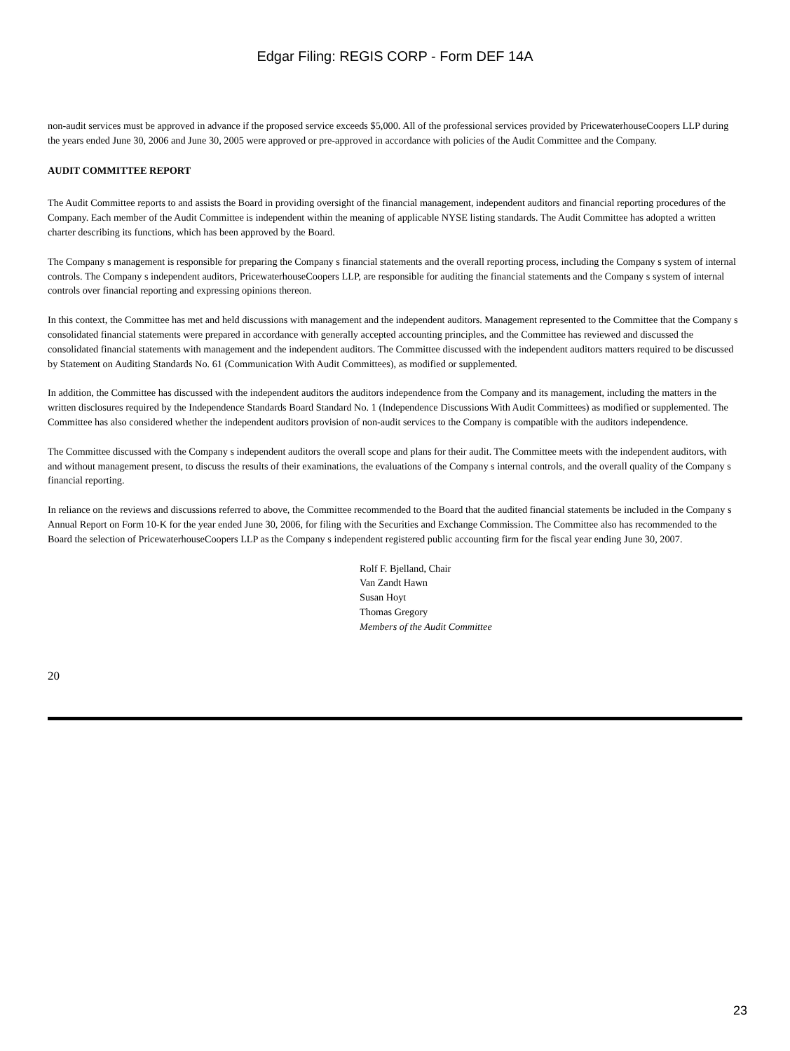Edgar Filing: REGIS CORP - Form DEF 14A
non-audit services must be approved in advance if the proposed service exceeds $5,000. All of the professional services provided by PricewaterhouseCoopers LLP during the years ended June 30, 2006 and June 30, 2005 were approved or pre-approved in accordance with policies of the Audit Committee and the Company.
AUDIT COMMITTEE REPORT
The Audit Committee reports to and assists the Board in providing oversight of the financial management, independent auditors and financial reporting procedures of the Company. Each member of the Audit Committee is independent within the meaning of applicable NYSE listing standards. The Audit Committee has adopted a written charter describing its functions, which has been approved by the Board.
The Company s management is responsible for preparing the Company s financial statements and the overall reporting process, including the Company s system of internal controls. The Company s independent auditors, PricewaterhouseCoopers LLP, are responsible for auditing the financial statements and the Company s system of internal controls over financial reporting and expressing opinions thereon.
In this context, the Committee has met and held discussions with management and the independent auditors. Management represented to the Committee that the Company s consolidated financial statements were prepared in accordance with generally accepted accounting principles, and the Committee has reviewed and discussed the consolidated financial statements with management and the independent auditors. The Committee discussed with the independent auditors matters required to be discussed by Statement on Auditing Standards No. 61 (Communication With Audit Committees), as modified or supplemented.
In addition, the Committee has discussed with the independent auditors the auditors independence from the Company and its management, including the matters in the written disclosures required by the Independence Standards Board Standard No. 1 (Independence Discussions With Audit Committees) as modified or supplemented. The Committee has also considered whether the independent auditors provision of non-audit services to the Company is compatible with the auditors independence.
The Committee discussed with the Company s independent auditors the overall scope and plans for their audit. The Committee meets with the independent auditors, with and without management present, to discuss the results of their examinations, the evaluations of the Company s internal controls, and the overall quality of the Company s financial reporting.
In reliance on the reviews and discussions referred to above, the Committee recommended to the Board that the audited financial statements be included in the Company s Annual Report on Form 10-K for the year ended June 30, 2006, for filing with the Securities and Exchange Commission. The Committee also has recommended to the Board the selection of PricewaterhouseCoopers LLP as the Company s independent registered public accounting firm for the fiscal year ending June 30, 2007.
Rolf F. Bjelland, Chair
Van Zandt Hawn
Susan Hoyt
Thomas Gregory
Members of the Audit Committee
20
23